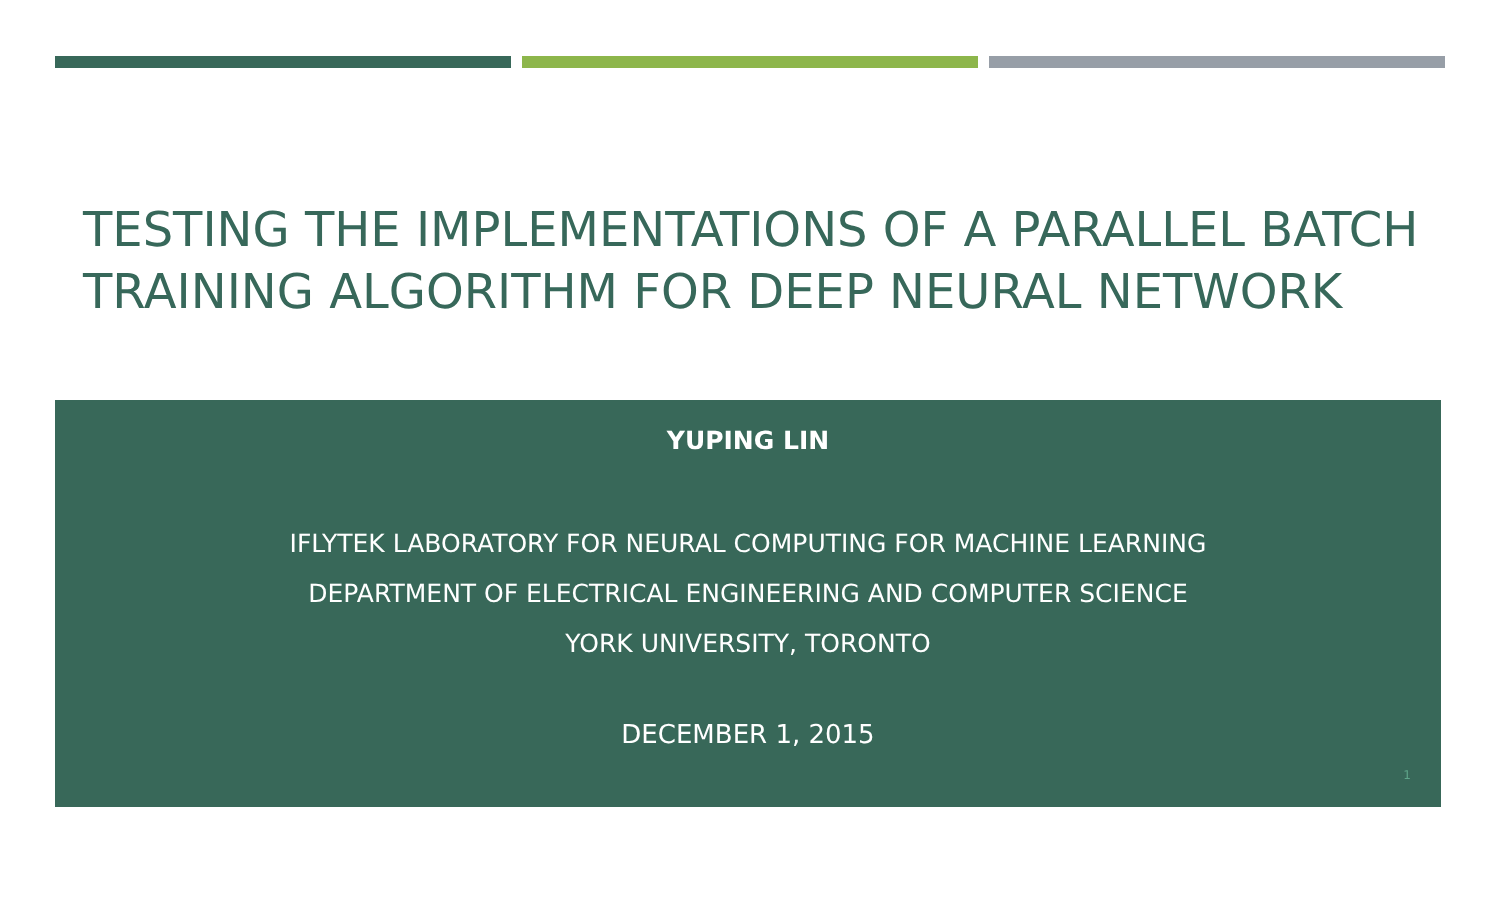TESTING THE IMPLEMENTATIONS OF A PARALLEL BATCH TRAINING ALGORITHM FOR DEEP NEURAL NETWORK
YUPING LIN
IFLYTEK LABORATORY FOR NEURAL COMPUTING FOR MACHINE LEARNING
DEPARTMENT OF ELECTRICAL ENGINEERING AND COMPUTER SCIENCE
YORK UNIVERSITY, TORONTO
DECEMBER 1, 2015
1